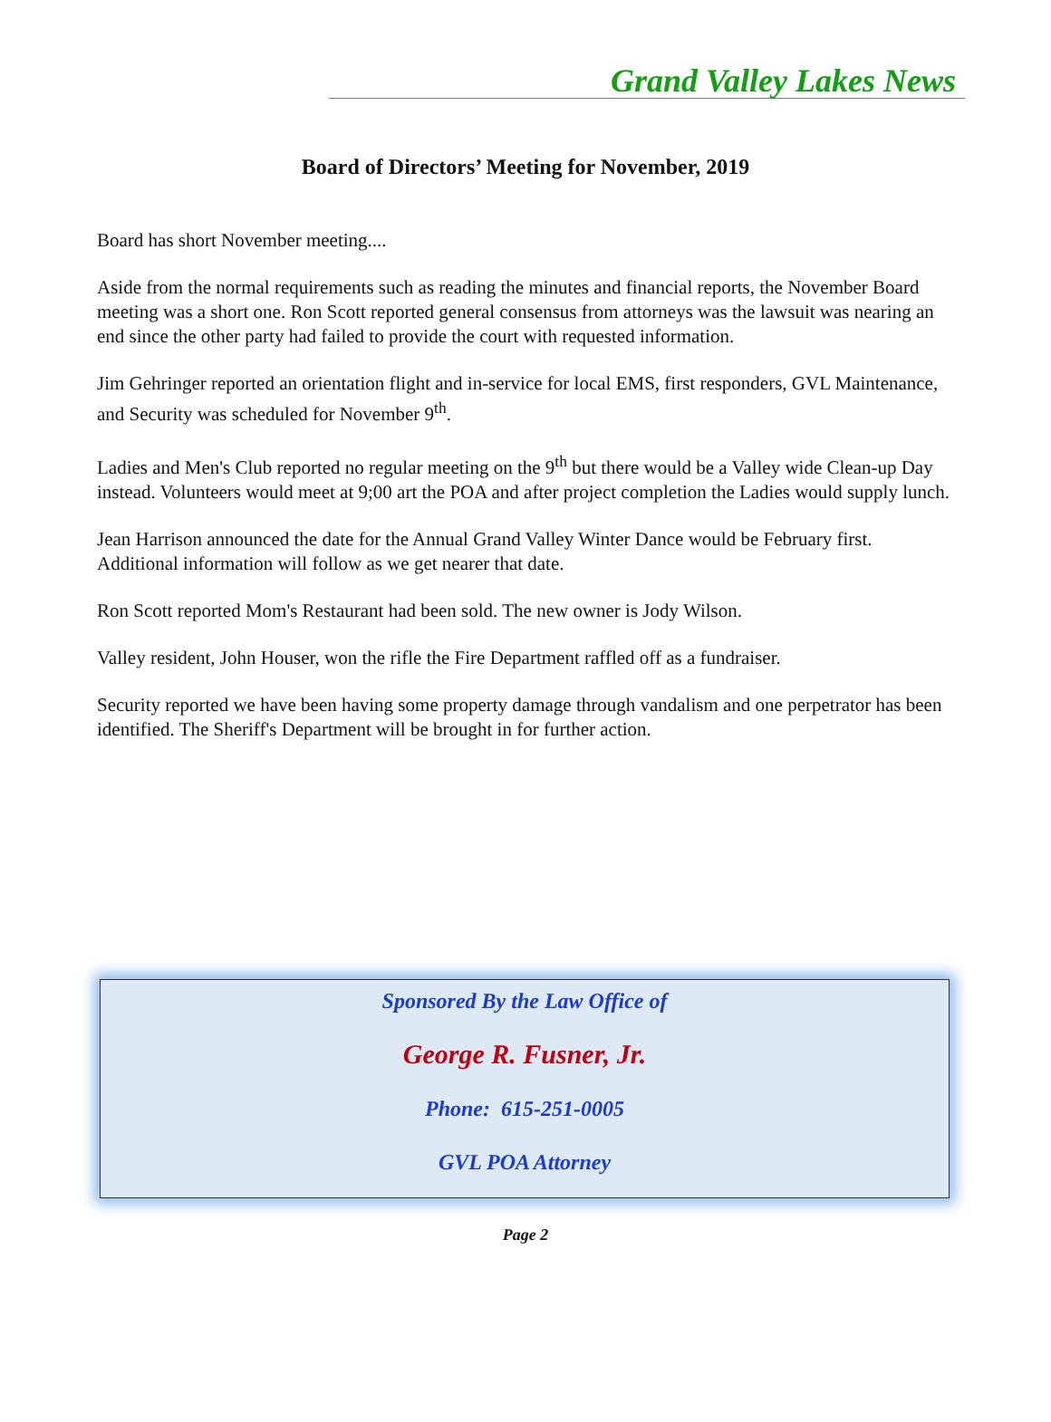Grand Valley Lakes News
Board of Directors’ Meeting for November, 2019
Board has short November meeting....
Aside from the normal requirements such as reading the minutes and financial reports, the November Board meeting was a short one. Ron Scott reported general consensus from attorneys was the lawsuit was nearing an end since the other party had failed to provide the court with requested information.
Jim Gehringer reported an orientation flight and in-service for local EMS, first responders, GVL Maintenance, and Security was scheduled for November 9<sup>th</sup>.
Ladies and Men's Club reported no regular meeting on the 9<sup>th</sup> but there would be a Valley wide Clean-up Day instead. Volunteers would meet at 9;00 art the POA and after project completion the Ladies would supply lunch.
Jean Harrison announced the date for the Annual Grand Valley Winter Dance would be February first. Additional information will follow as we get nearer that date.
Ron Scott reported Mom's Restaurant had been sold. The new owner is Jody Wilson.
Valley resident, John Houser, won the rifle the Fire Department raffled off as a fundraiser.
Security reported we have been having some property damage through vandalism and one perpetrator has been identified. The Sheriff's Department will be brought in for further action.
Sponsored By the Law Office of
George R. Fusner, Jr.
Phone: 615-251-0005
GVL POA Attorney
Page 2